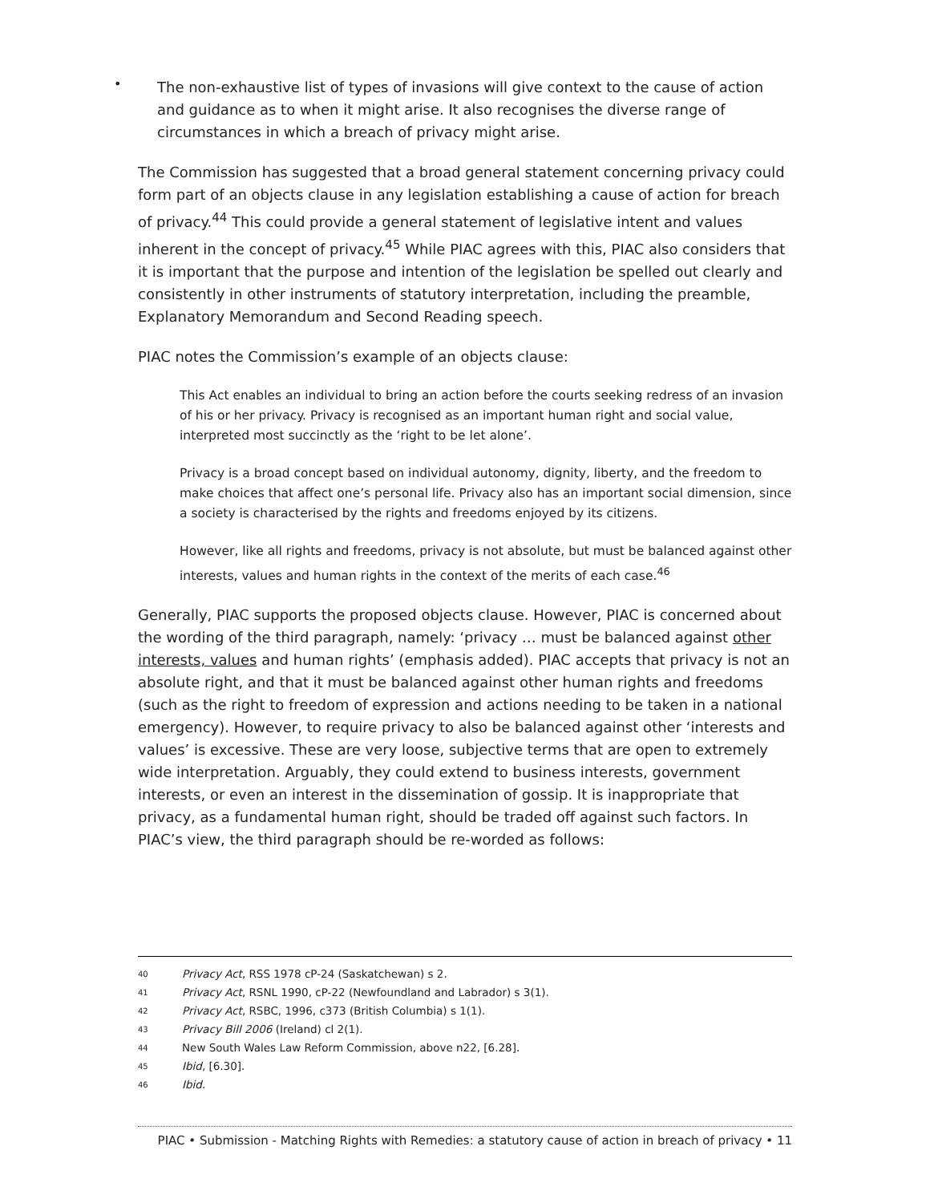•
The non-exhaustive list of types of invasions will give context to the cause of action and guidance as to when it might arise. It also recognises the diverse range of circumstances in which a breach of privacy might arise.
The Commission has suggested that a broad general statement concerning privacy could form part of an objects clause in any legislation establishing a cause of action for breach of privacy.<sup>44</sup> This could provide a general statement of legislative intent and values inherent in the concept of privacy.<sup>45</sup> While PIAC agrees with this, PIAC also considers that it is important that the purpose and intention of the legislation be spelled out clearly and consistently in other instruments of statutory interpretation, including the preamble, Explanatory Memorandum and Second Reading speech.
PIAC notes the Commission’s example of an objects clause:
This Act enables an individual to bring an action before the courts seeking redress of an invasion of his or her privacy. Privacy is recognised as an important human right and social value, interpreted most succinctly as the ‘right to be let alone’.
Privacy is a broad concept based on individual autonomy, dignity, liberty, and the freedom to make choices that affect one’s personal life. Privacy also has an important social dimension, since a society is characterised by the rights and freedoms enjoyed by its citizens.
However, like all rights and freedoms, privacy is not absolute, but must be balanced against other interests, values and human rights in the context of the merits of each case.<sup>46</sup>
Generally, PIAC supports the proposed objects clause. However, PIAC is concerned about the wording of the third paragraph, namely: ‘privacy … must be balanced against other interests, values and human rights’ (emphasis added). PIAC accepts that privacy is not an absolute right, and that it must be balanced against other human rights and freedoms (such as the right to freedom of expression and actions needing to be taken in a national emergency). However, to require privacy to also be balanced against other ‘interests and values’ is excessive. These are very loose, subjective terms that are open to extremely wide interpretation. Arguably, they could extend to business interests, government interests, or even an interest in the dissemination of gossip. It is inappropriate that privacy, as a fundamental human right, should be traded off against such factors. In PIAC’s view, the third paragraph should be re-worded as follows:
40 Privacy Act, RSS 1978 cP-24 (Saskatchewan) s 2.
41 Privacy Act, RSNL 1990, cP-22 (Newfoundland and Labrador) s 3(1).
42 Privacy Act, RSBC, 1996, c373 (British Columbia) s 1(1).
43 Privacy Bill 2006 (Ireland) cl 2(1).
44 New South Wales Law Reform Commission, above n22, [6.28].
45 Ibid, [6.30].
46 Ibid.
PIAC • Submission - Matching Rights with Remedies: a statutory cause of action in breach of privacy • 11